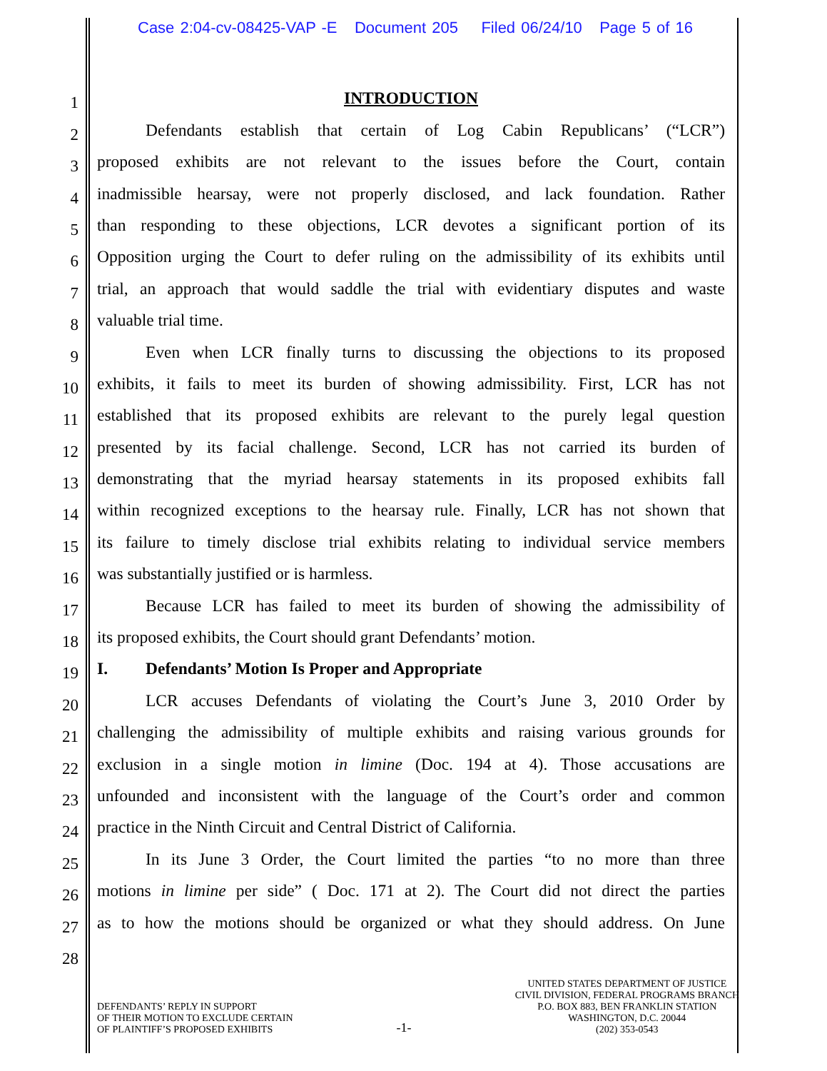Case 2:04-cv-08425-VAP -E Document 205 Filed 06/24/10 Page 5 of 16
1
INTRODUCTION
2
Defendants establish that certain of Log Cabin Republicans’ (“LCR”)
3
proposed exhibits are not relevant to the issues before the Court, contain
4
inadmissible hearsay, were not properly disclosed, and lack foundation. Rather
5
than responding to these objections, LCR devotes a significant portion of its
6
Opposition urging the Court to defer ruling on the admissibility of its exhibits until
7
trial, an approach that would saddle the trial with evidentiary disputes and waste
8
valuable trial time.
9
Even when LCR finally turns to discussing the objections to its proposed
10
exhibits, it fails to meet its burden of showing admissibility. First, LCR has not
11
established that its proposed exhibits are relevant to the purely legal question
12
presented by its facial challenge. Second, LCR has not carried its burden of
13
demonstrating that the myriad hearsay statements in its proposed exhibits fall
14
within recognized exceptions to the hearsay rule. Finally, LCR has not shown that
15
its failure to timely disclose trial exhibits relating to individual service members
16
was substantially justified or is harmless.
17
Because LCR has failed to meet its burden of showing the admissibility of
18
its proposed exhibits, the Court should grant Defendants’ motion.
19
I. Defendants’ Motion Is Proper and Appropriate
20
LCR accuses Defendants of violating the Court’s June 3, 2010 Order by
21
challenging the admissibility of multiple exhibits and raising various grounds for
22
exclusion in a single motion in limine (Doc. 194 at 4). Those accusations are
23
unfounded and inconsistent with the language of the Court’s order and common
24
practice in the Ninth Circuit and Central District of California.
25
In its June 3 Order, the Court limited the parties “to no more than three
26
motions in limine per side” ( Doc. 171 at 2). The Court did not direct the parties
27
as to how the motions should be organized or what they should address. On June
28
DEFENDANTS’ REPLY IN SUPPORT
OF THEIR MOTION TO EXCLUDE CERTAIN
OF PLAINTIFF’S PROPOSED EXHIBITS
-1-
UNITED STATES DEPARTMENT OF JUSTICE
CIVIL DIVISION, FEDERAL PROGRAMS BRANCH
P.O. BOX 883, BEN FRANKLIN STATION
WASHINGTON, D.C. 20044
(202) 353-0543